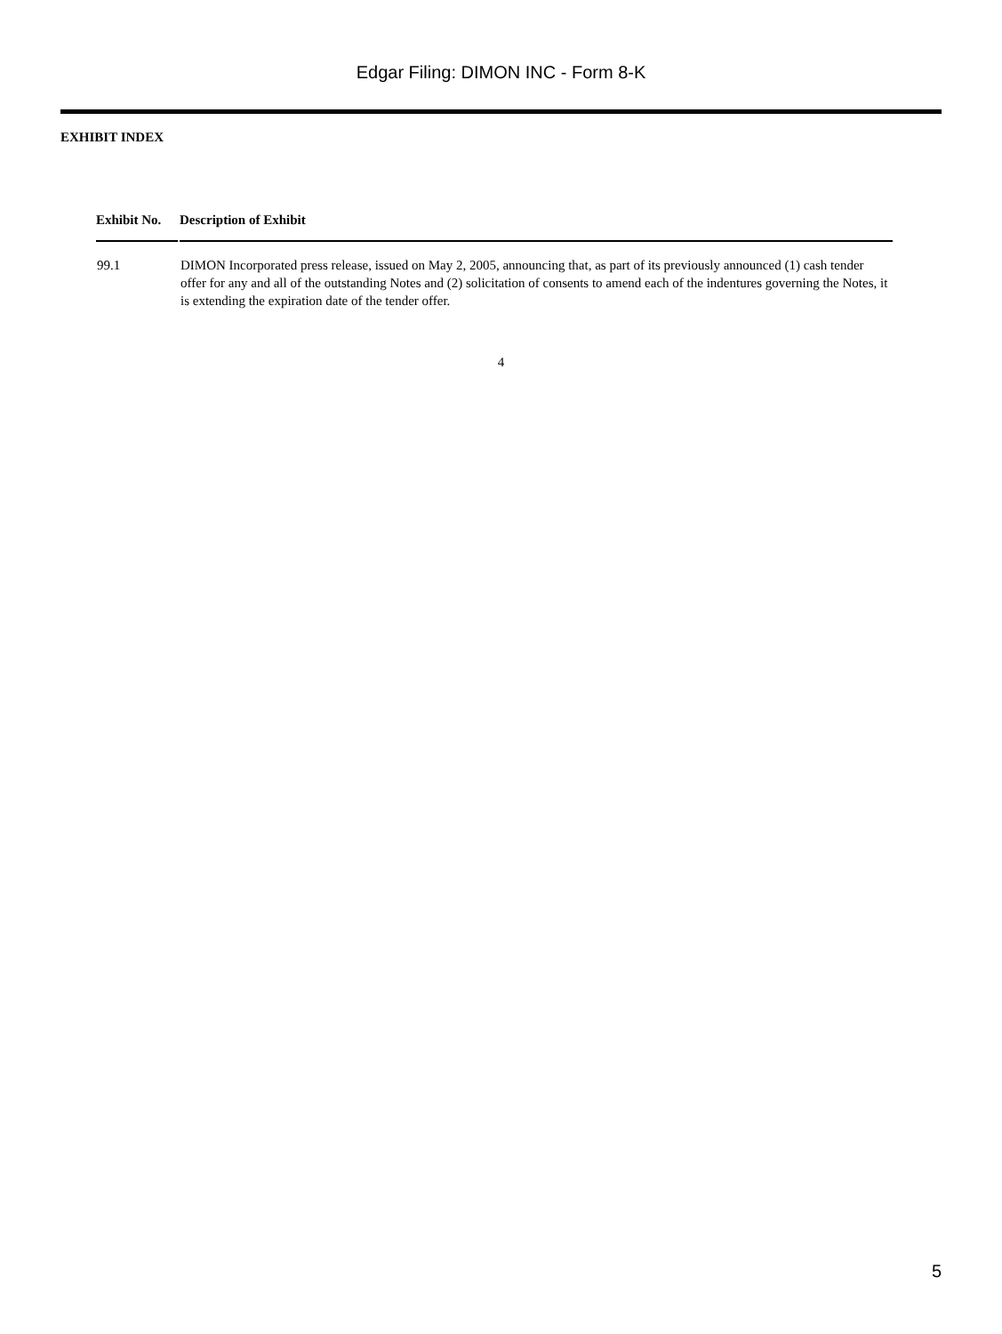Edgar Filing: DIMON INC - Form 8-K
EXHIBIT INDEX
| Exhibit No. | Description of Exhibit |
| --- | --- |
| 99.1 | DIMON Incorporated press release, issued on May 2, 2005, announcing that, as part of its previously announced (1) cash tender offer for any and all of the outstanding Notes and (2) solicitation of consents to amend each of the indentures governing the Notes, it is extending the expiration date of the tender offer. |
4
5